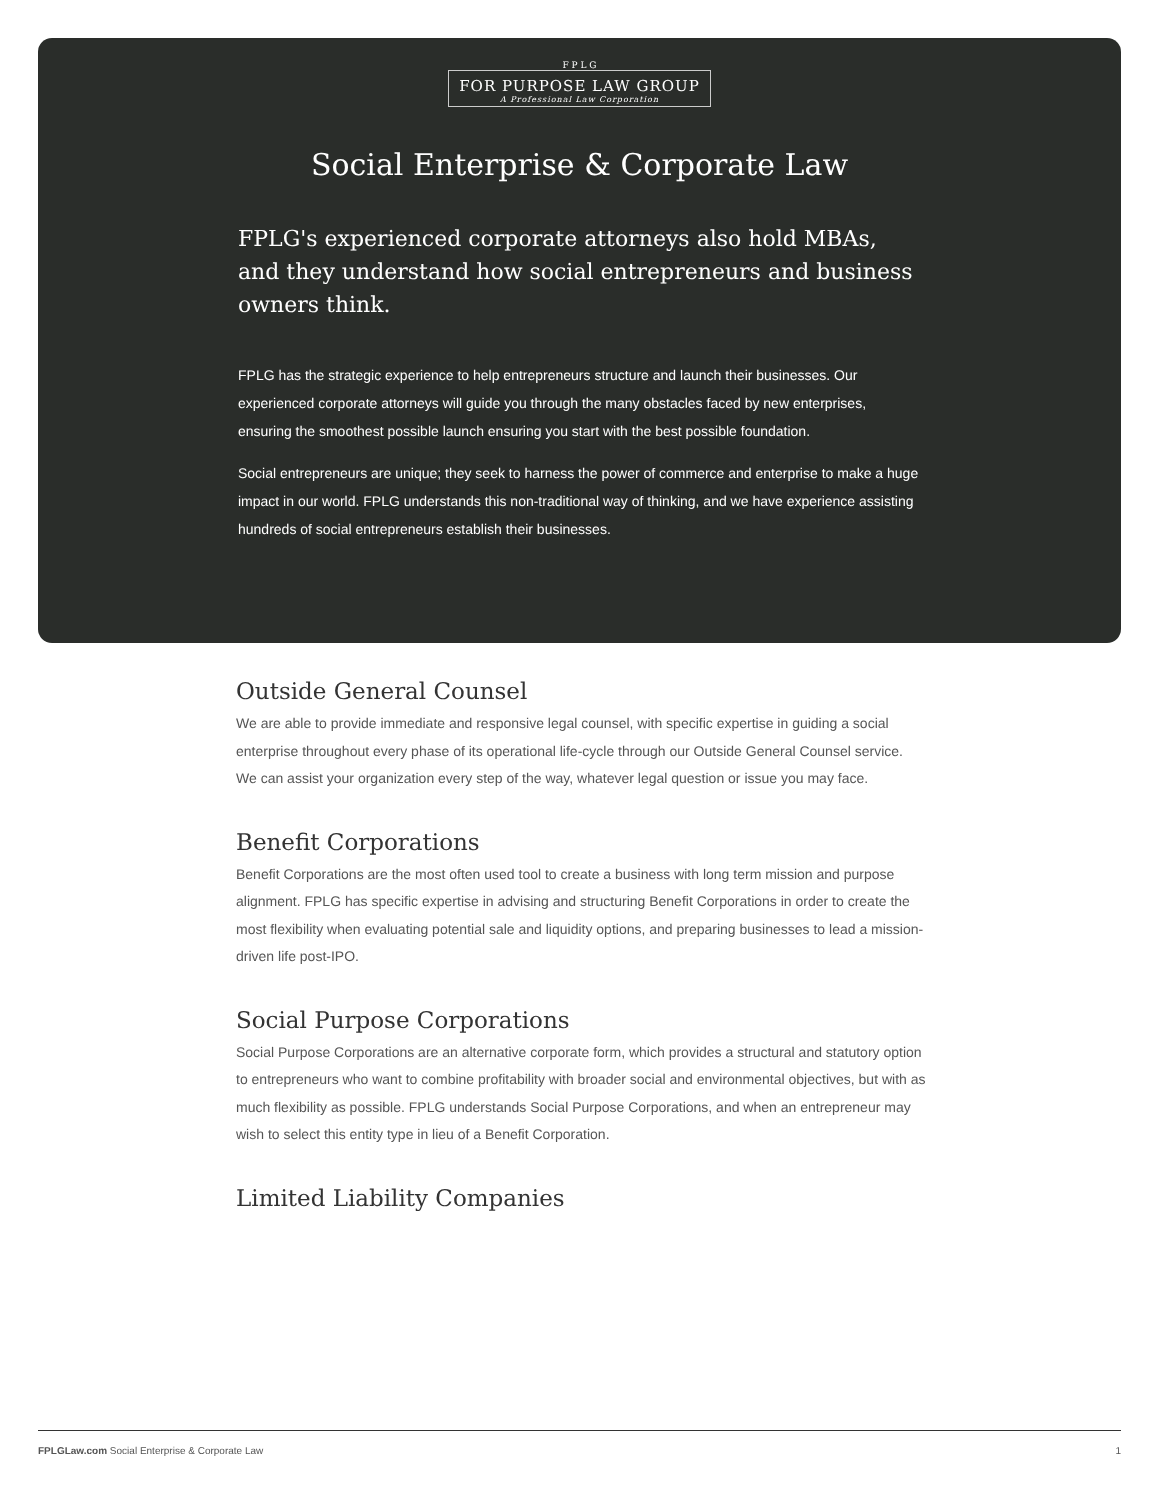F P L G
FOR PURPOSE LAW GROUP
A Professional Law Corporation
Social Enterprise & Corporate Law
FPLG's experienced corporate attorneys also hold MBAs, and they understand how social entrepreneurs and business owners think.
FPLG has the strategic experience to help entrepreneurs structure and launch their businesses. Our experienced corporate attorneys will guide you through the many obstacles faced by new enterprises, ensuring the smoothest possible launch ensuring you start with the best possible foundation.
Social entrepreneurs are unique; they seek to harness the power of commerce and enterprise to make a huge impact in our world. FPLG understands this non-traditional way of thinking, and we have experience assisting hundreds of social entrepreneurs establish their businesses.
Outside General Counsel
We are able to provide immediate and responsive legal counsel, with specific expertise in guiding a social enterprise throughout every phase of its operational life-cycle through our Outside General Counsel service. We can assist your organization every step of the way, whatever legal question or issue you may face.
Benefit Corporations
Benefit Corporations are the most often used tool to create a business with long term mission and purpose alignment. FPLG has specific expertise in advising and structuring Benefit Corporations in order to create the most flexibility when evaluating potential sale and liquidity options, and preparing businesses to lead a mission-driven life post-IPO.
Social Purpose Corporations
Social Purpose Corporations are an alternative corporate form, which provides a structural and statutory option to entrepreneurs who want to combine profitability with broader social and environmental objectives, but with as much flexibility as possible. FPLG understands Social Purpose Corporations, and when an entrepreneur may wish to select this entity type in lieu of a Benefit Corporation.
Limited Liability Companies
FPLGLaw.com Social Enterprise & Corporate Law 1